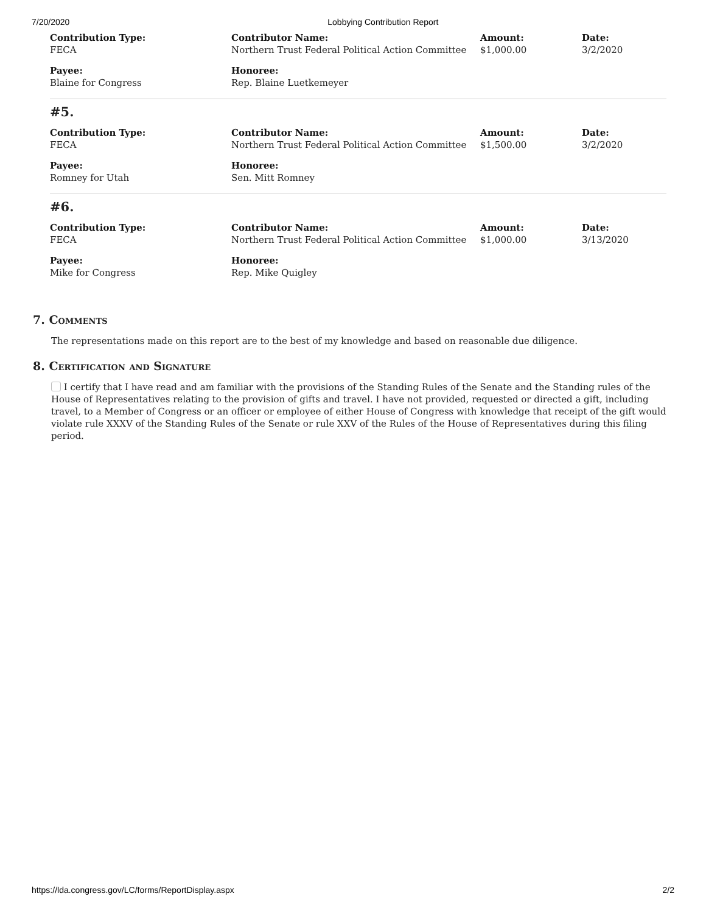7/20/2020 Lobbying Contribution Report
Contribution Type:
FECA
Contributor Name:
Northern Trust Federal Political Action Committee
Amount:
$1,000.00
Date:
3/2/2020
Payee:
Blaine for Congress
Honoree:
Rep. Blaine Luetkemeyer
#5.
Contribution Type:
FECA
Contributor Name:
Northern Trust Federal Political Action Committee
Amount:
$1,500.00
Date:
3/2/2020
Payee:
Romney for Utah
Honoree:
Sen. Mitt Romney
#6.
Contribution Type:
FECA
Contributor Name:
Northern Trust Federal Political Action Committee
Amount:
$1,000.00
Date:
3/13/2020
Payee:
Mike for Congress
Honoree:
Rep. Mike Quigley
7. Comments
The representations made on this report are to the best of my knowledge and based on reasonable due diligence.
8. Certification and Signature
I certify that I have read and am familiar with the provisions of the Standing Rules of the Senate and the Standing rules of the House of Representatives relating to the provision of gifts and travel. I have not provided, requested or directed a gift, including travel, to a Member of Congress or an officer or employee of either House of Congress with knowledge that receipt of the gift would violate rule XXXV of the Standing Rules of the Senate or rule XXV of the Rules of the House of Representatives during this filing period.
https://lda.congress.gov/LC/forms/ReportDisplay.aspx 2/2